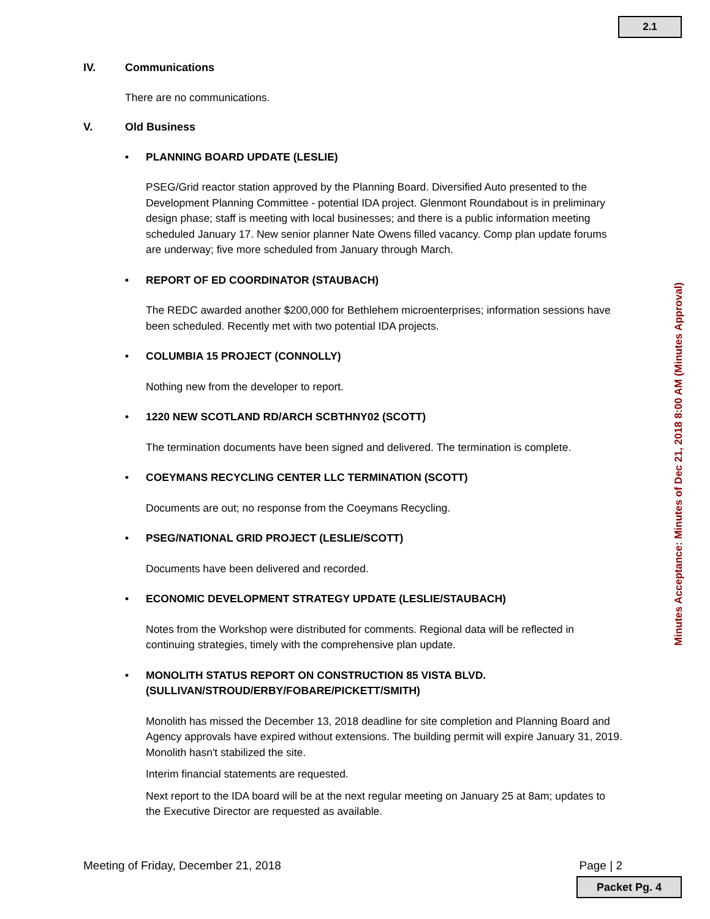2.1
IV. Communications
There are no communications.
V. Old Business
• PLANNING BOARD UPDATE (LESLIE)
PSEG/Grid reactor station approved by the Planning Board. Diversified Auto presented to the Development Planning Committee - potential IDA project. Glenmont Roundabout is in preliminary design phase; staff is meeting with local businesses; and there is a public information meeting scheduled January 17. New senior planner Nate Owens filled vacancy. Comp plan update forums are underway; five more scheduled from January through March.
• REPORT OF ED COORDINATOR (STAUBACH)
The REDC awarded another $200,000 for Bethlehem microenterprises; information sessions have been scheduled. Recently met with two potential IDA projects.
• COLUMBIA 15 PROJECT (CONNOLLY)
Nothing new from the developer to report.
• 1220 NEW SCOTLAND RD/ARCH SCBTHNY02 (SCOTT)
The termination documents have been signed and delivered. The termination is complete.
• COEYMANS RECYCLING CENTER LLC TERMINATION (SCOTT)
Documents are out; no response from the Coeymans Recycling.
• PSEG/NATIONAL GRID PROJECT (LESLIE/SCOTT)
Documents have been delivered and recorded.
• ECONOMIC DEVELOPMENT STRATEGY UPDATE (LESLIE/STAUBACH)
Notes from the Workshop were distributed for comments. Regional data will be reflected in continuing strategies, timely with the comprehensive plan update.
• MONOLITH STATUS REPORT ON CONSTRUCTION 85 VISTA BLVD.
(SULLIVAN/STROUD/ERBY/FOBARE/PICKETT/SMITH)
Monolith has missed the December 13, 2018 deadline for site completion and Planning Board and Agency approvals have expired without extensions. The building permit will expire January 31, 2019. Monolith hasn't stabilized the site.
Interim financial statements are requested.
Next report to the IDA board will be at the next regular meeting on January 25 at 8am; updates to the Executive Director are requested as available.
Minutes Acceptance: Minutes of Dec 21, 2018 8:00 AM (Minutes Approval)
Meeting of Friday, December 21, 2018 Page | 2
Packet Pg. 4